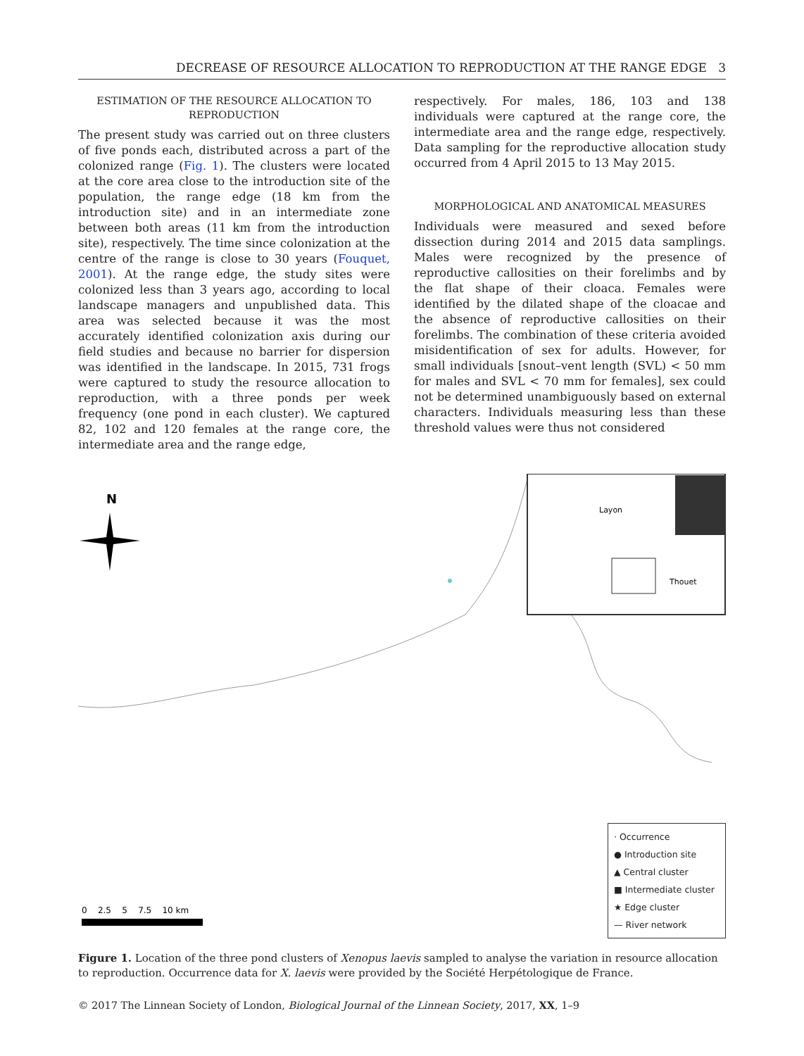DECREASE OF RESOURCE ALLOCATION TO REPRODUCTION AT THE RANGE EDGE 3
ESTIMATION OF THE RESOURCE ALLOCATION TO REPRODUCTION
The present study was carried out on three clusters of five ponds each, distributed across a part of the colonized range (Fig. 1). The clusters were located at the core area close to the introduction site of the population, the range edge (18 km from the introduction site) and in an intermediate zone between both areas (11 km from the introduction site), respectively. The time since colonization at the centre of the range is close to 30 years (Fouquet, 2001). At the range edge, the study sites were colonized less than 3 years ago, according to local landscape managers and unpublished data. This area was selected because it was the most accurately identified colonization axis during our field studies and because no barrier for dispersion was identified in the landscape. In 2015, 731 frogs were captured to study the resource allocation to reproduction, with a three ponds per week frequency (one pond in each cluster). We captured 82, 102 and 120 females at the range core, the intermediate area and the range edge,
respectively. For males, 186, 103 and 138 individuals were captured at the range core, the intermediate area and the range edge, respectively. Data sampling for the reproductive allocation study occurred from 4 April 2015 to 13 May 2015.
MORPHOLOGICAL AND ANATOMICAL MEASURES
Individuals were measured and sexed before dissection during 2014 and 2015 data samplings. Males were recognized by the presence of reproductive callosities on their forelimbs and by the flat shape of their cloaca. Females were identified by the dilated shape of the cloacae and the absence of reproductive callosities on their forelimbs. The combination of these criteria avoided misidentification of sex for adults. However, for small individuals [snout–vent length (SVL) < 50 mm for males and SVL < 70 mm for females], sex could not be determined unambiguously based on external characters. Individuals measuring less than these threshold values were thus not considered
Layon
Thouet
N
0 2.5 5 7.5 10 km
· Occurrence
● Introduction site
▲ Central cluster
■ Intermediate cluster
★ Edge cluster
— River network
Figure 1. Location of the three pond clusters of Xenopus laevis sampled to analyse the variation in resource allocation to reproduction. Occurrence data for X. laevis were provided by the Société Herpétologique de France.
© 2017 The Linnean Society of London, Biological Journal of the Linnean Society, 2017, XX, 1–9